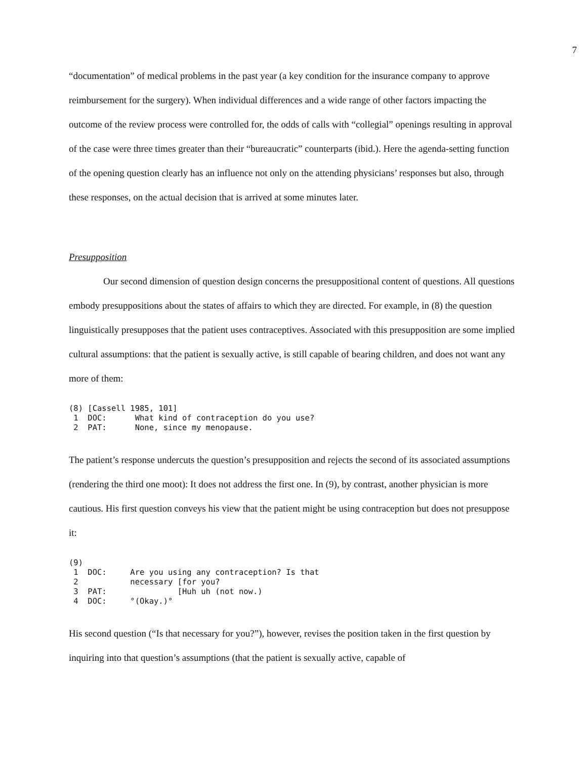7
“documentation” of medical problems in the past year (a key condition for the insurance company to approve reimbursement for the surgery). When individual differences and a wide range of other factors impacting the outcome of the review process were controlled for, the odds of calls with “collegial” openings resulting in approval of the case were three times greater than their “bureaucratic” counterparts (ibid.). Here the agenda-setting function of the opening question clearly has an influence not only on the attending physicians’ responses but also, through these responses, on the actual decision that is arrived at some minutes later.
Presupposition
Our second dimension of question design concerns the presuppositional content of questions. All questions embody presuppositions about the states of affairs to which they are directed. For example, in (8) the question linguistically presupposes that the patient uses contraceptives. Associated with this presupposition are some implied cultural assumptions: that the patient is sexually active, is still capable of bearing children, and does not want any more of them:
(8) [Cassell 1985, 101]
 1  DOC:      What kind of contraception do you use?
 2  PAT:      None, since my menopause.
The patient’s response undercuts the question’s presupposition and rejects the second of its associated assumptions (rendering the third one moot): It does not address the first one. In (9), by contrast, another physician is more cautious. His first question conveys his view that the patient might be using contraception but does not presuppose it:
(9)
 1  DOC:     Are you using any contraception? Is that
 2           necessary [for you?
 3  PAT:               [Huh uh (not now.)
 4  DOC:     °(Okay.)°
His second question (“Is that necessary for you?”), however, revises the position taken in the first question by inquiring into that question’s assumptions (that the patient is sexually active, capable of